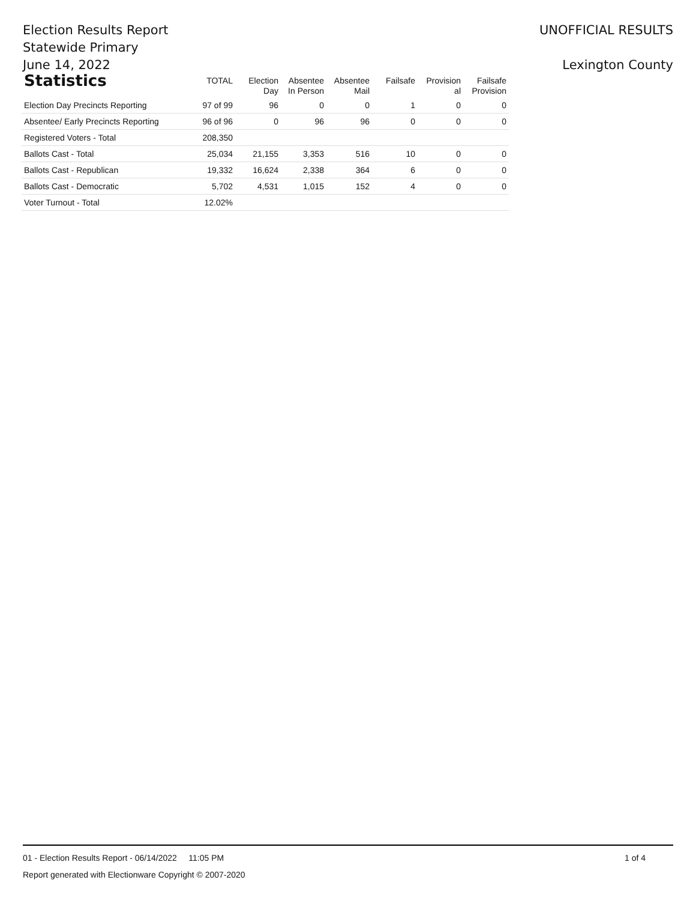Election Results Report
Statewide Primary
June 14, 2022
UNOFFICIAL RESULTS
Lexington County
| Statistics | TOTAL | Election Day | Absentee In Person | Absentee Mail | Failsafe | Provision al | Failsafe Provision |
| --- | --- | --- | --- | --- | --- | --- | --- |
| Election Day Precincts Reporting | 97 of 99 | 96 | 0 | 0 | 1 | 0 | 0 |
| Absentee/ Early Precincts Reporting | 96 of 96 | 0 | 96 | 96 | 0 | 0 | 0 |
| Registered Voters - Total | 208,350 | | | | | | |
| Ballots Cast - Total | 25,034 | 21,155 | 3,353 | 516 | 10 | 0 | 0 |
| Ballots Cast - Republican | 19,332 | 16,624 | 2,338 | 364 | 6 | 0 | 0 |
| Ballots Cast - Democratic | 5,702 | 4,531 | 1,015 | 152 | 4 | 0 | 0 |
| Voter Turnout - Total | 12.02% | | | | | | |
01 - Election Results Report - 06/14/2022 11:05 PM 1 of 4
Report generated with Electionware Copyright © 2007-2020